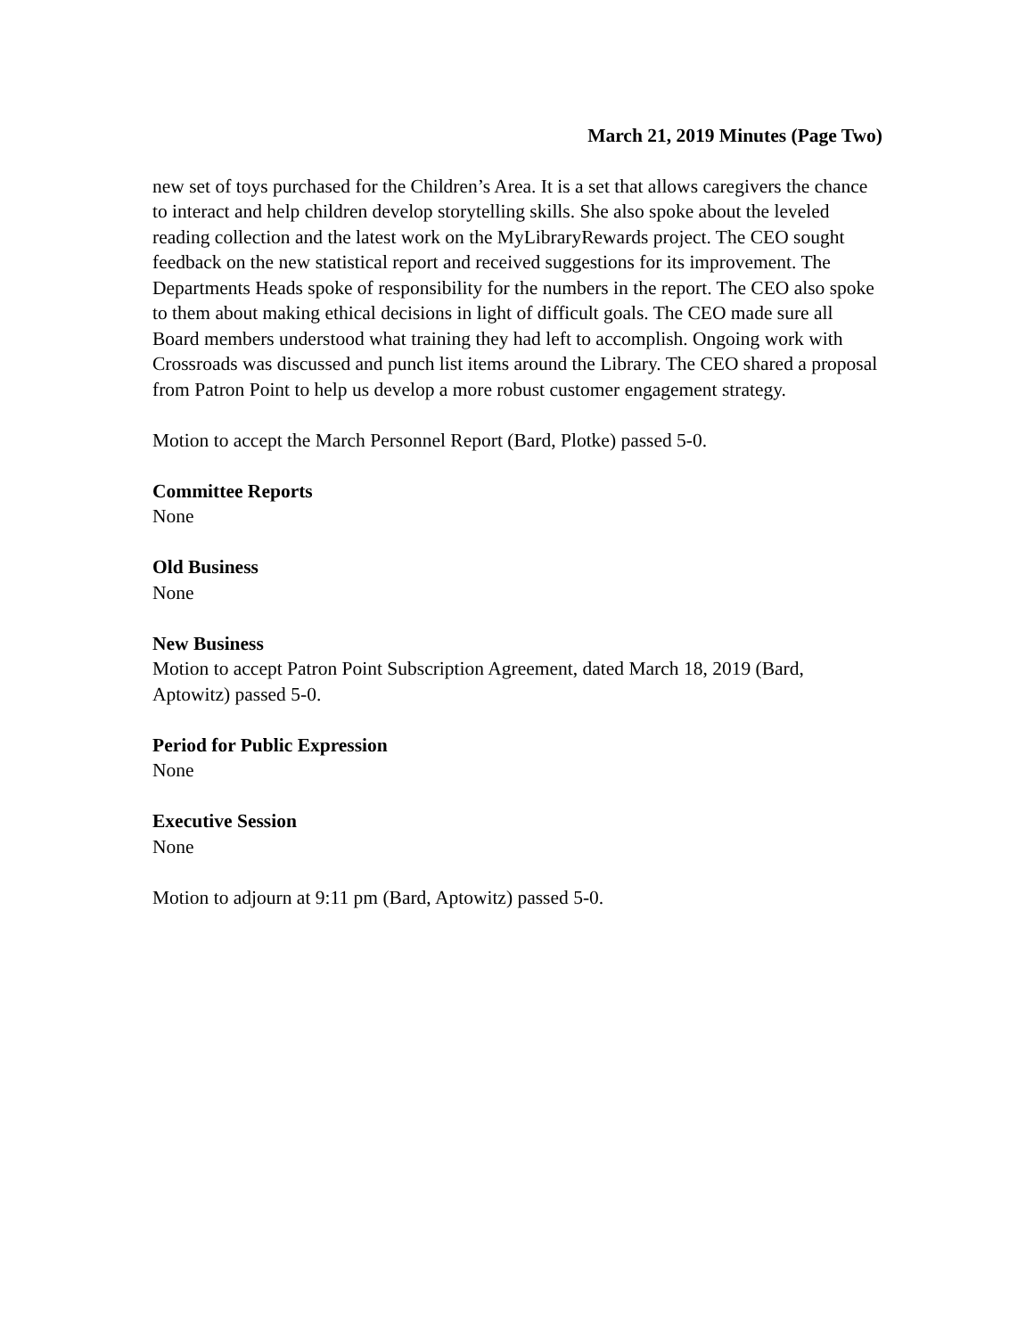March 21, 2019 Minutes (Page Two)
new set of toys purchased for the Children’s Area. It is a set that allows caregivers the chance to interact and help children develop storytelling skills. She also spoke about the leveled reading collection and the latest work on the MyLibraryRewards project. The CEO sought feedback on the new statistical report and received suggestions for its improvement. The Departments Heads spoke of responsibility for the numbers in the report. The CEO also spoke to them about making ethical decisions in light of difficult goals. The CEO made sure all Board members understood what training they had left to accomplish. Ongoing work with Crossroads was discussed and punch list items around the Library. The CEO shared a proposal from Patron Point to help us develop a more robust customer engagement strategy.
Motion to accept the March Personnel Report (Bard, Plotke) passed 5-0.
Committee Reports
None
Old Business
None
New Business
Motion to accept Patron Point Subscription Agreement, dated March 18, 2019 (Bard, Aptowitz) passed 5-0.
Period for Public Expression
None
Executive Session
None
Motion to adjourn at 9:11 pm (Bard, Aptowitz) passed 5-0.